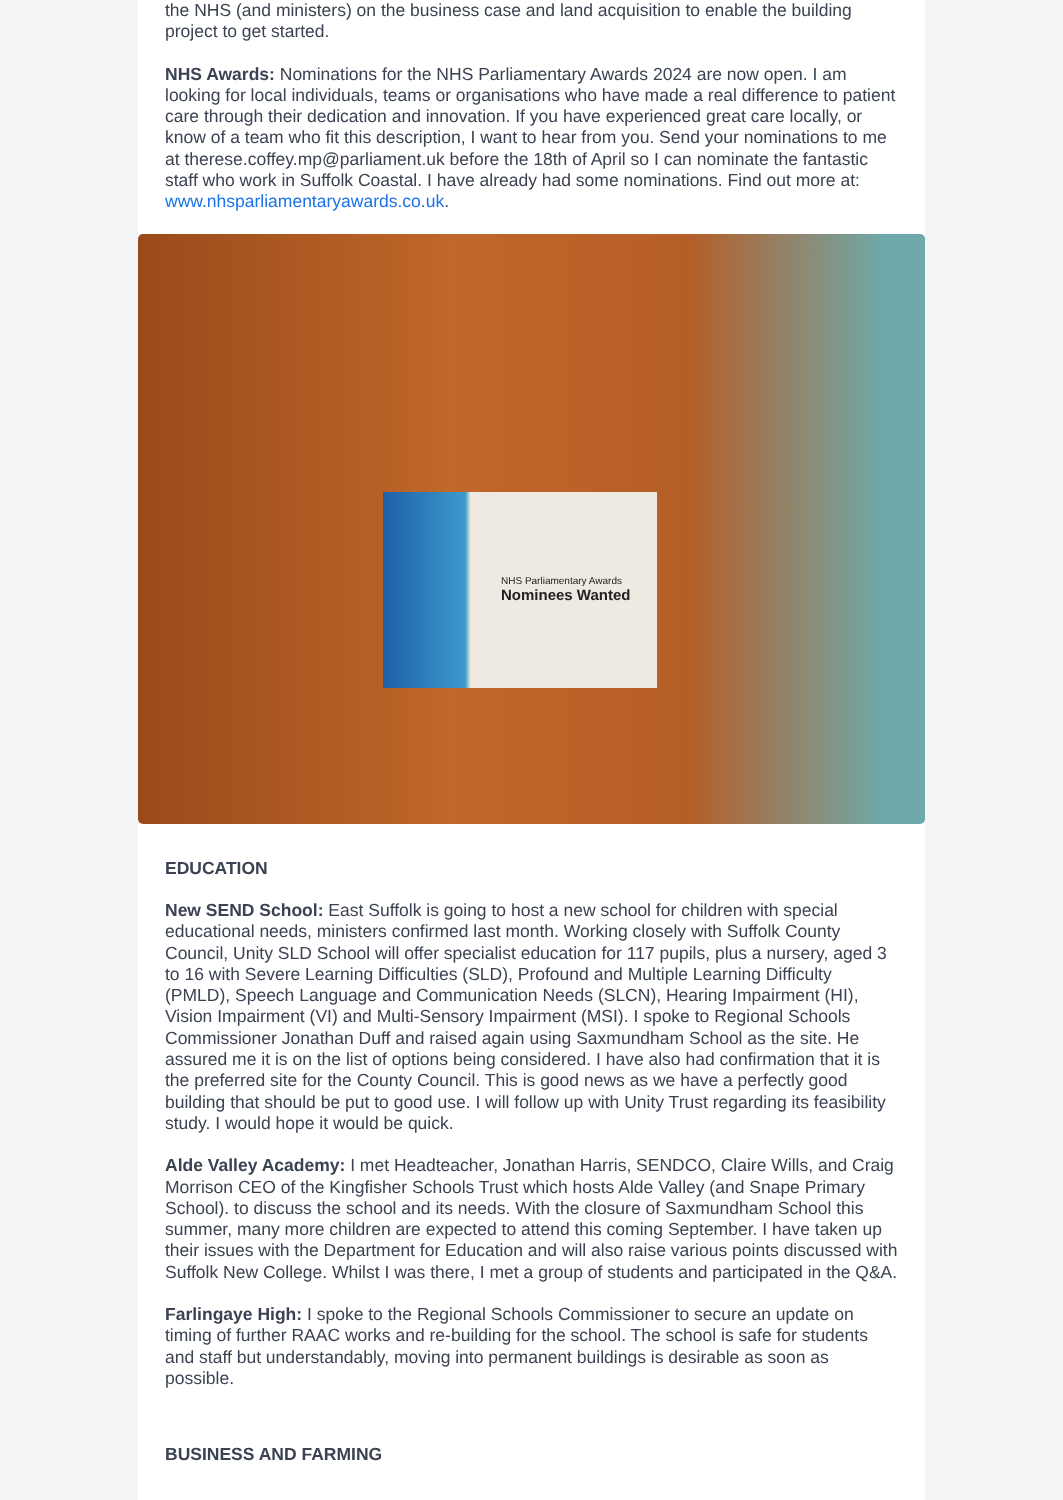the NHS (and ministers) on the business case and land acquisition to enable the building project to get started.
NHS Awards: Nominations for the NHS Parliamentary Awards 2024 are now open. I am looking for local individuals, teams or organisations who have made a real difference to patient care through their dedication and innovation. If you have experienced great care locally, or know of a team who fit this description, I want to hear from you. Send your nominations to me at therese.coffey.mp@parliament.uk before the 18th of April so I can nominate the fantastic staff who work in Suffolk Coastal. I have already had some nominations. Find out more at: www.nhsparliamentaryawards.co.uk.
NHS Parliamentary Awards
Nominees Wanted
EDUCATION
New SEND School: East Suffolk is going to host a new school for children with special educational needs, ministers confirmed last month. Working closely with Suffolk County Council, Unity SLD School will offer specialist education for 117 pupils, plus a nursery, aged 3 to 16 with Severe Learning Difficulties (SLD), Profound and Multiple Learning Difficulty (PMLD), Speech Language and Communication Needs (SLCN), Hearing Impairment (HI), Vision Impairment (VI) and Multi-Sensory Impairment (MSI). I spoke to Regional Schools Commissioner Jonathan Duff and raised again using Saxmundham School as the site. He assured me it is on the list of options being considered. I have also had confirmation that it is the preferred site for the County Council. This is good news as we have a perfectly good building that should be put to good use. I will follow up with Unity Trust regarding its feasibility study. I would hope it would be quick.
Alde Valley Academy: I met Headteacher, Jonathan Harris, SENDCO, Claire Wills, and Craig Morrison CEO of the Kingfisher Schools Trust which hosts Alde Valley (and Snape Primary School). to discuss the school and its needs. With the closure of Saxmundham School this summer, many more children are expected to attend this coming September. I have taken up their issues with the Department for Education and will also raise various points discussed with Suffolk New College. Whilst I was there, I met a group of students and participated in the Q&A.
Farlingaye High: I spoke to the Regional Schools Commissioner to secure an update on timing of further RAAC works and re-building for the school. The school is safe for students and staff but understandably, moving into permanent buildings is desirable as soon as possible.
BUSINESS AND FARMING